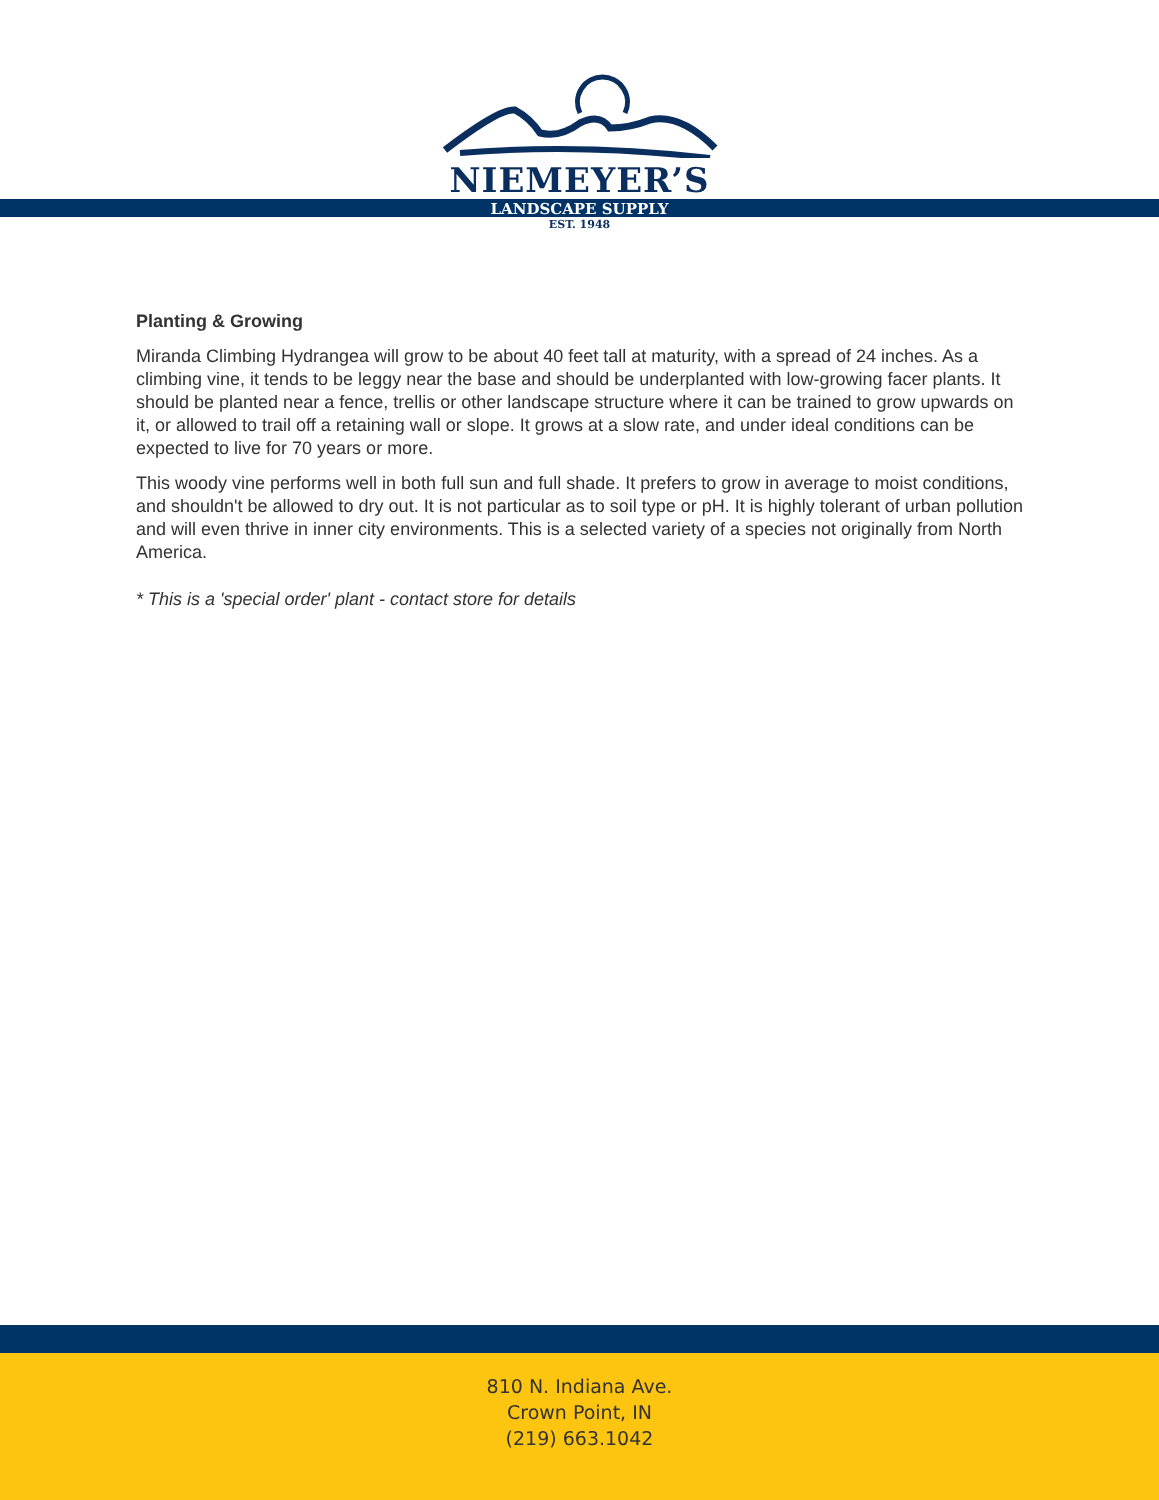NIEMEYER’S
LANDSCAPE SUPPLY
EST. 1948
Planting & Growing
Miranda Climbing Hydrangea will grow to be about 40 feet tall at maturity, with a spread of 24 inches. As a climbing vine, it tends to be leggy near the base and should be underplanted with low-growing facer plants. It should be planted near a fence, trellis or other landscape structure where it can be trained to grow upwards on it, or allowed to trail off a retaining wall or slope. It grows at a slow rate, and under ideal conditions can be expected to live for 70 years or more.
This woody vine performs well in both full sun and full shade. It prefers to grow in average to moist conditions, and shouldn't be allowed to dry out. It is not particular as to soil type or pH. It is highly tolerant of urban pollution and will even thrive in inner city environments. This is a selected variety of a species not originally from North America.
* This is a 'special order' plant - contact store for details
810 N. Indiana Ave.
Crown Point, IN
(219) 663.1042